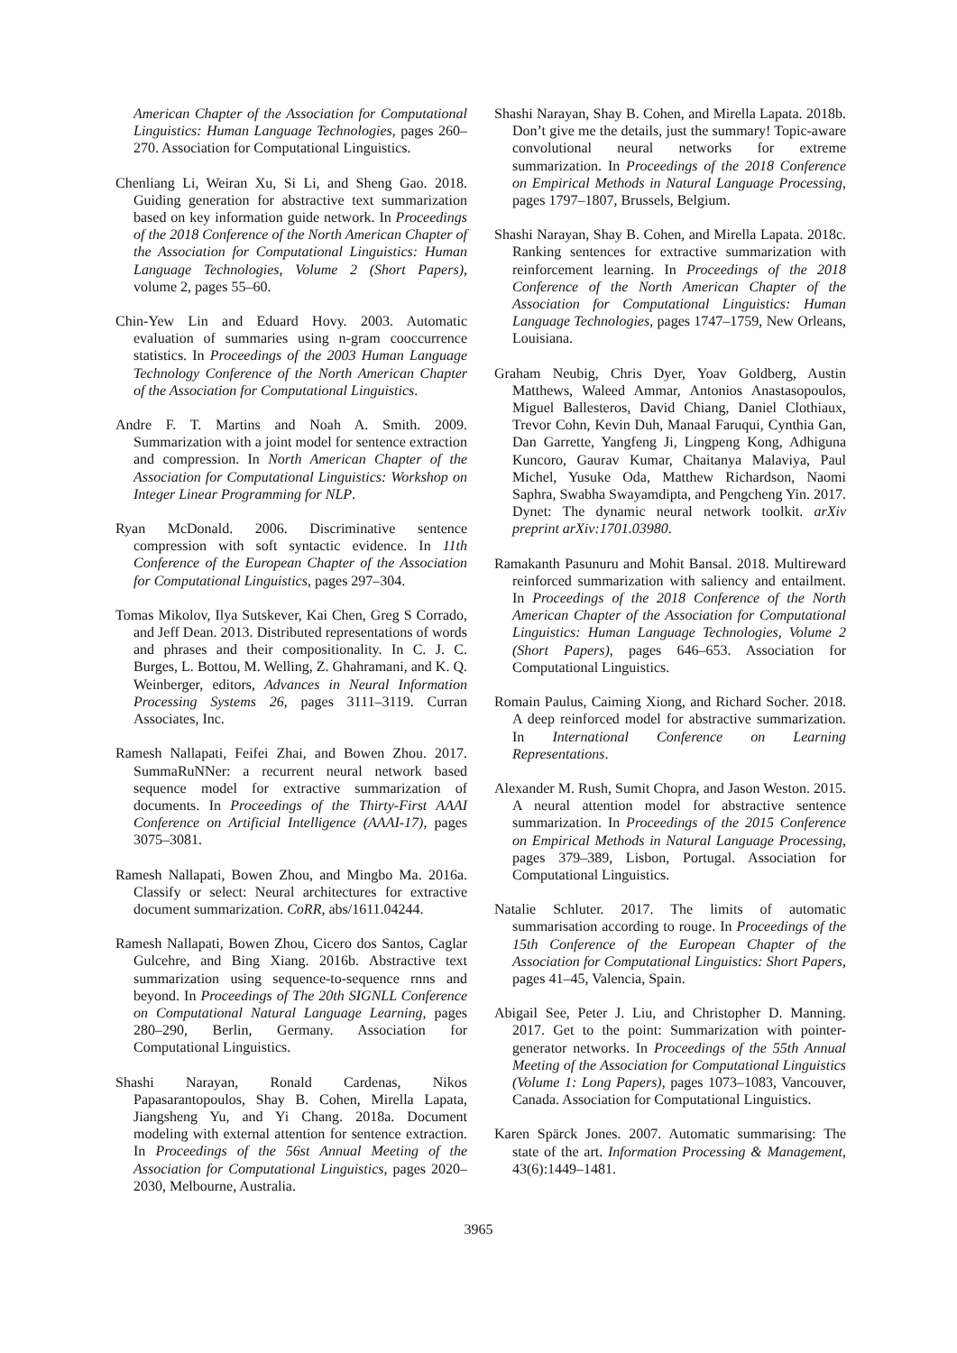American Chapter of the Association for Computational Linguistics: Human Language Technologies, pages 260–270. Association for Computational Linguistics.
Chenliang Li, Weiran Xu, Si Li, and Sheng Gao. 2018. Guiding generation for abstractive text summarization based on key information guide network. In Proceedings of the 2018 Conference of the North American Chapter of the Association for Computational Linguistics: Human Language Technologies, Volume 2 (Short Papers), volume 2, pages 55–60.
Chin-Yew Lin and Eduard Hovy. 2003. Automatic evaluation of summaries using n-gram cooccurrence statistics. In Proceedings of the 2003 Human Language Technology Conference of the North American Chapter of the Association for Computational Linguistics.
Andre F. T. Martins and Noah A. Smith. 2009. Summarization with a joint model for sentence extraction and compression. In North American Chapter of the Association for Computational Linguistics: Workshop on Integer Linear Programming for NLP.
Ryan McDonald. 2006. Discriminative sentence compression with soft syntactic evidence. In 11th Conference of the European Chapter of the Association for Computational Linguistics, pages 297–304.
Tomas Mikolov, Ilya Sutskever, Kai Chen, Greg S Corrado, and Jeff Dean. 2013. Distributed representations of words and phrases and their compositionality. In C. J. C. Burges, L. Bottou, M. Welling, Z. Ghahramani, and K. Q. Weinberger, editors, Advances in Neural Information Processing Systems 26, pages 3111–3119. Curran Associates, Inc.
Ramesh Nallapati, Feifei Zhai, and Bowen Zhou. 2017. SummaRuNNer: a recurrent neural network based sequence model for extractive summarization of documents. In Proceedings of the Thirty-First AAAI Conference on Artificial Intelligence (AAAI-17), pages 3075–3081.
Ramesh Nallapati, Bowen Zhou, and Mingbo Ma. 2016a. Classify or select: Neural architectures for extractive document summarization. CoRR, abs/1611.04244.
Ramesh Nallapati, Bowen Zhou, Cicero dos Santos, Caglar Gulcehre, and Bing Xiang. 2016b. Abstractive text summarization using sequence-to-sequence rnns and beyond. In Proceedings of The 20th SIGNLL Conference on Computational Natural Language Learning, pages 280–290, Berlin, Germany. Association for Computational Linguistics.
Shashi Narayan, Ronald Cardenas, Nikos Papasarantopoulos, Shay B. Cohen, Mirella Lapata, Jiangsheng Yu, and Yi Chang. 2018a. Document modeling with external attention for sentence extraction. In Proceedings of the 56st Annual Meeting of the Association for Computational Linguistics, pages 2020–2030, Melbourne, Australia.
Shashi Narayan, Shay B. Cohen, and Mirella Lapata. 2018b. Don’t give me the details, just the summary! Topic-aware convolutional neural networks for extreme summarization. In Proceedings of the 2018 Conference on Empirical Methods in Natural Language Processing, pages 1797–1807, Brussels, Belgium.
Shashi Narayan, Shay B. Cohen, and Mirella Lapata. 2018c. Ranking sentences for extractive summarization with reinforcement learning. In Proceedings of the 2018 Conference of the North American Chapter of the Association for Computational Linguistics: Human Language Technologies, pages 1747–1759, New Orleans, Louisiana.
Graham Neubig, Chris Dyer, Yoav Goldberg, Austin Matthews, Waleed Ammar, Antonios Anastasopoulos, Miguel Ballesteros, David Chiang, Daniel Clothiaux, Trevor Cohn, Kevin Duh, Manaal Faruqui, Cynthia Gan, Dan Garrette, Yangfeng Ji, Lingpeng Kong, Adhiguna Kuncoro, Gaurav Kumar, Chaitanya Malaviya, Paul Michel, Yusuke Oda, Matthew Richardson, Naomi Saphra, Swabha Swayamdipta, and Pengcheng Yin. 2017. Dynet: The dynamic neural network toolkit. arXiv preprint arXiv:1701.03980.
Ramakanth Pasunuru and Mohit Bansal. 2018. Multireward reinforced summarization with saliency and entailment. In Proceedings of the 2018 Conference of the North American Chapter of the Association for Computational Linguistics: Human Language Technologies, Volume 2 (Short Papers), pages 646–653. Association for Computational Linguistics.
Romain Paulus, Caiming Xiong, and Richard Socher. 2018. A deep reinforced model for abstractive summarization. In International Conference on Learning Representations.
Alexander M. Rush, Sumit Chopra, and Jason Weston. 2015. A neural attention model for abstractive sentence summarization. In Proceedings of the 2015 Conference on Empirical Methods in Natural Language Processing, pages 379–389, Lisbon, Portugal. Association for Computational Linguistics.
Natalie Schluter. 2017. The limits of automatic summarisation according to rouge. In Proceedings of the 15th Conference of the European Chapter of the Association for Computational Linguistics: Short Papers, pages 41–45, Valencia, Spain.
Abigail See, Peter J. Liu, and Christopher D. Manning. 2017. Get to the point: Summarization with pointer-generator networks. In Proceedings of the 55th Annual Meeting of the Association for Computational Linguistics (Volume 1: Long Papers), pages 1073–1083, Vancouver, Canada. Association for Computational Linguistics.
Karen Spärck Jones. 2007. Automatic summarising: The state of the art. Information Processing & Management, 43(6):1449–1481.
3965